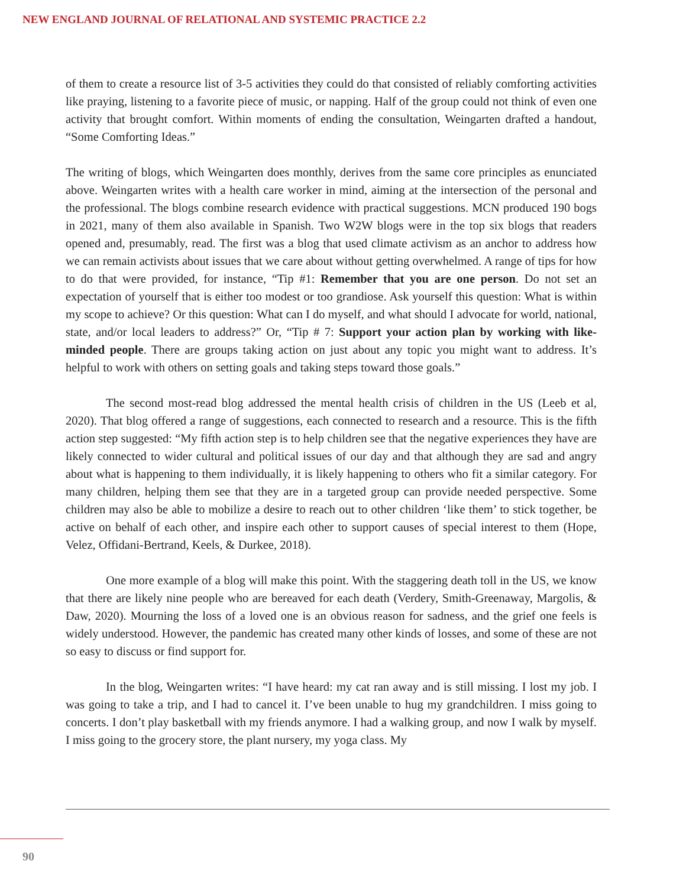NEW ENGLAND JOURNAL OF RELATIONAL AND SYSTEMIC PRACTICE 2.2
of them to create a resource list of 3-5 activities they could do that consisted of reliably comforting activities like praying, listening to a favorite piece of music, or napping. Half of the group could not think of even one activity that brought comfort. Within moments of ending the consultation, Weingarten drafted a handout, “Some Comforting Ideas.”
The writing of blogs, which Weingarten does monthly, derives from the same core principles as enunciated above. Weingarten writes with a health care worker in mind, aiming at the intersection of the personal and the professional. The blogs combine research evidence with practical suggestions. MCN produced 190 bogs in 2021, many of them also available in Spanish. Two W2W blogs were in the top six blogs that readers opened and, presumably, read. The first was a blog that used climate activism as an anchor to address how we can remain activists about issues that we care about without getting overwhelmed. A range of tips for how to do that were provided, for instance, “Tip #1: Remember that you are one person. Do not set an expectation of yourself that is either too modest or too grandiose. Ask yourself this question: What is within my scope to achieve? Or this question: What can I do myself, and what should I advocate for world, national, state, and/or local leaders to address?” Or, “Tip # 7: Support your action plan by working with like-minded people. There are groups taking action on just about any topic you might want to address. It’s helpful to work with others on setting goals and taking steps toward those goals.”
The second most-read blog addressed the mental health crisis of children in the US (Leeb et al, 2020). That blog offered a range of suggestions, each connected to research and a resource. This is the fifth action step suggested: “My fifth action step is to help children see that the negative experiences they have are likely connected to wider cultural and political issues of our day and that although they are sad and angry about what is happening to them individually, it is likely happening to others who fit a similar category. For many children, helping them see that they are in a targeted group can provide needed perspective. Some children may also be able to mobilize a desire to reach out to other children ‘like them’ to stick together, be active on behalf of each other, and inspire each other to support causes of special interest to them (Hope, Velez, Offidani-Bertrand, Keels, & Durkee, 2018).
One more example of a blog will make this point. With the staggering death toll in the US, we know that there are likely nine people who are bereaved for each death (Verdery, Smith-Greenaway, Margolis, & Daw, 2020). Mourning the loss of a loved one is an obvious reason for sadness, and the grief one feels is widely understood. However, the pandemic has created many other kinds of losses, and some of these are not so easy to discuss or find support for.
In the blog, Weingarten writes: “I have heard: my cat ran away and is still missing. I lost my job. I was going to take a trip, and I had to cancel it. I’ve been unable to hug my grandchildren. I miss going to concerts. I don’t play basketball with my friends anymore. I had a walking group, and now I walk by myself. I miss going to the grocery store, the plant nursery, my yoga class. My
90